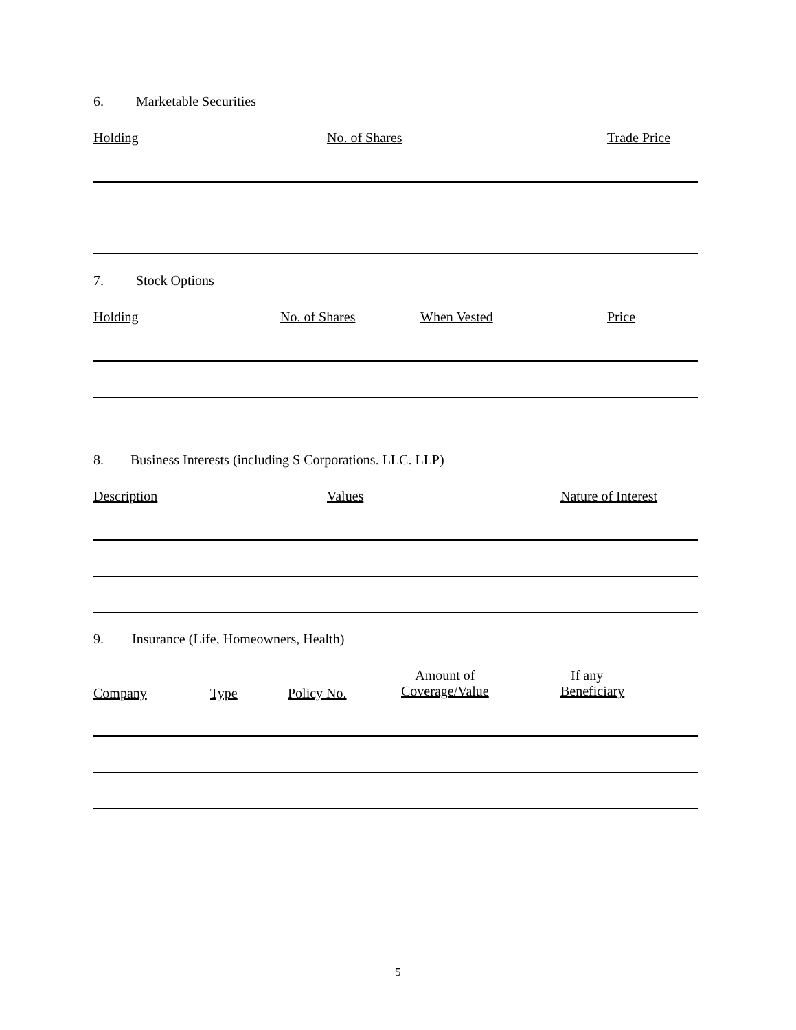6. Marketable Securities
Holding No. of Shares Trade Price
7. Stock Options
Holding No. of Shares When Vested Price
8. Business Interests (including S Corporations. LLC. LLP)
Description Values Nature of Interest
9. Insurance (Life, Homeowners, Health)
Company Type Policy No.
Amount of
Coverage/Value
If any
Beneficiary
5